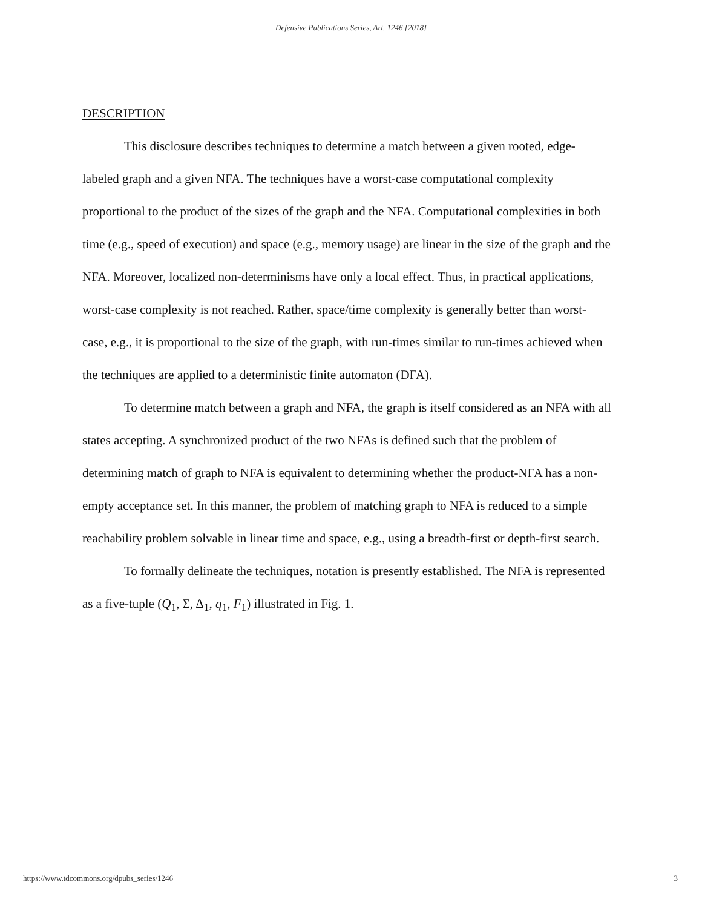Defensive Publications Series, Art. 1246 [2018]
DESCRIPTION
This disclosure describes techniques to determine a match between a given rooted, edge-labeled graph and a given NFA. The techniques have a worst-case computational complexity proportional to the product of the sizes of the graph and the NFA. Computational complexities in both time (e.g., speed of execution) and space (e.g., memory usage) are linear in the size of the graph and the NFA. Moreover, localized non-determinisms have only a local effect. Thus, in practical applications, worst-case complexity is not reached. Rather, space/time complexity is generally better than worst-case, e.g., it is proportional to the size of the graph, with run-times similar to run-times achieved when the techniques are applied to a deterministic finite automaton (DFA).
To determine match between a graph and NFA, the graph is itself considered as an NFA with all states accepting. A synchronized product of the two NFAs is defined such that the problem of determining match of graph to NFA is equivalent to determining whether the product-NFA has a non-empty acceptance set. In this manner, the problem of matching graph to NFA is reduced to a simple reachability problem solvable in linear time and space, e.g., using a breadth-first or depth-first search.
To formally delineate the techniques, notation is presently established. The NFA is represented as a five-tuple (Q<sub>1</sub>, Σ, Δ<sub>1</sub>, q<sub>1</sub>, F<sub>1</sub>) illustrated in Fig. 1.
https://www.tdcommons.org/dpubs_series/1246 3